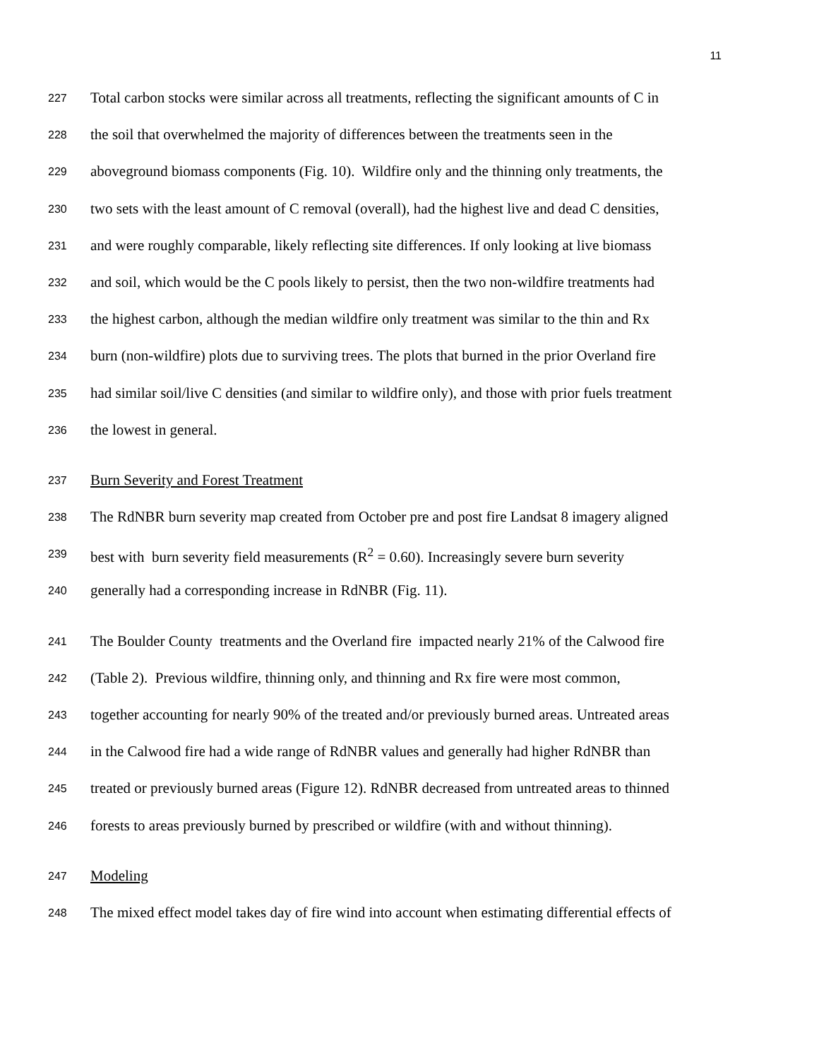11
227 Total carbon stocks were similar across all treatments, reflecting the significant amounts of C in
228 the soil that overwhelmed the majority of differences between the treatments seen in the
229 aboveground biomass components (Fig. 10). Wildfire only and the thinning only treatments, the
230 two sets with the least amount of C removal (overall), had the highest live and dead C densities,
231 and were roughly comparable, likely reflecting site differences. If only looking at live biomass
232 and soil, which would be the C pools likely to persist, then the two non-wildfire treatments had
233 the highest carbon, although the median wildfire only treatment was similar to the thin and Rx
234 burn (non-wildfire) plots due to surviving trees. The plots that burned in the prior Overland fire
235 had similar soil/live C densities (and similar to wildfire only), and those with prior fuels treatment
236 the lowest in general.
237 Burn Severity and Forest Treatment
238 The RdNBR burn severity map created from October pre and post fire Landsat 8 imagery aligned
239 best with burn severity field measurements (R<sup>2</sup> = 0.60). Increasingly severe burn severity
240 generally had a corresponding increase in RdNBR (Fig. 11).
241 The Boulder County treatments and the Overland fire impacted nearly 21% of the Calwood fire
242 (Table 2). Previous wildfire, thinning only, and thinning and Rx fire were most common,
243 together accounting for nearly 90% of the treated and/or previously burned areas. Untreated areas
244 in the Calwood fire had a wide range of RdNBR values and generally had higher RdNBR than
245 treated or previously burned areas (Figure 12). RdNBR decreased from untreated areas to thinned
246 forests to areas previously burned by prescribed or wildfire (with and without thinning).
247 Modeling
248 The mixed effect model takes day of fire wind into account when estimating differential effects of